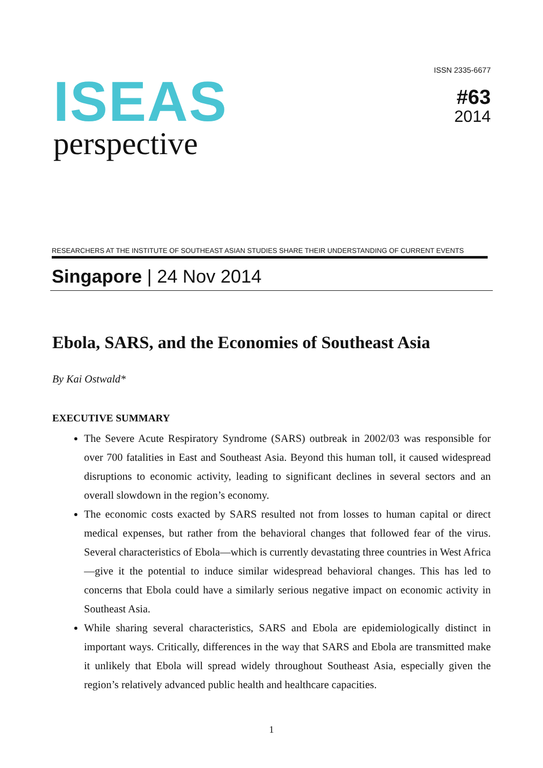ISEAS
perspective
ISSN 2335-6677
#63
2014
RESEARCHERS AT THE INSTITUTE OF SOUTHEAST ASIAN STUDIES SHARE THEIR UNDERSTANDING OF CURRENT EVENTS
Singapore | 24 Nov 2014
Ebola, SARS, and the Economies of Southeast Asia
By Kai Ostwald*
EXECUTIVE SUMMARY
The Severe Acute Respiratory Syndrome (SARS) outbreak in 2002/03 was responsible for over 700 fatalities in East and Southeast Asia. Beyond this human toll, it caused widespread disruptions to economic activity, leading to significant declines in several sectors and an overall slowdown in the region’s economy.
The economic costs exacted by SARS resulted not from losses to human capital or direct medical expenses, but rather from the behavioral changes that followed fear of the virus. Several characteristics of Ebola—which is currently devastating three countries in West Africa—give it the potential to induce similar widespread behavioral changes. This has led to concerns that Ebola could have a similarly serious negative impact on economic activity in Southeast Asia.
While sharing several characteristics, SARS and Ebola are epidemiologically distinct in important ways. Critically, differences in the way that SARS and Ebola are transmitted make it unlikely that Ebola will spread widely throughout Southeast Asia, especially given the region’s relatively advanced public health and healthcare capacities.
1